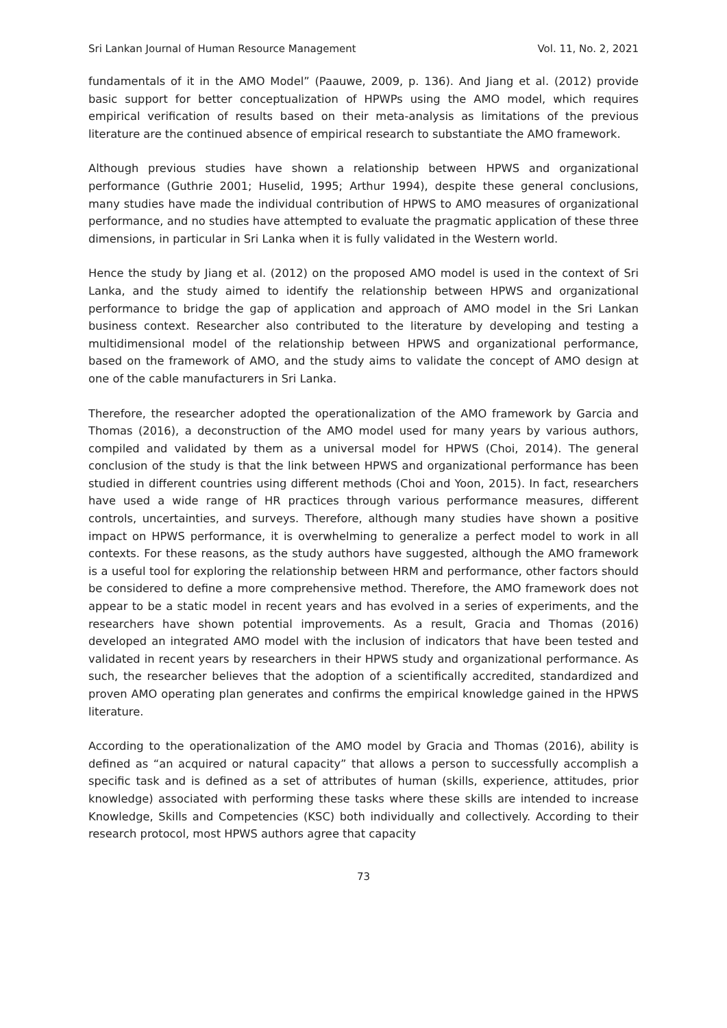Sri Lankan Journal of Human Resource Management Vol. 11, No. 2, 2021
fundamentals of it in the AMO Model” (Paauwe, 2009, p. 136). And Jiang et al. (2012) provide basic support for better conceptualization of HPWPs using the AMO model, which requires empirical verification of results based on their meta-analysis as limitations of the previous literature are the continued absence of empirical research to substantiate the AMO framework.
Although previous studies have shown a relationship between HPWS and organizational performance (Guthrie 2001; Huselid, 1995; Arthur 1994), despite these general conclusions, many studies have made the individual contribution of HPWS to AMO measures of organizational performance, and no studies have attempted to evaluate the pragmatic application of these three dimensions, in particular in Sri Lanka when it is fully validated in the Western world.
Hence the study by Jiang et al. (2012) on the proposed AMO model is used in the context of Sri Lanka, and the study aimed to identify the relationship between HPWS and organizational performance to bridge the gap of application and approach of AMO model in the Sri Lankan business context. Researcher also contributed to the literature by developing and testing a multidimensional model of the relationship between HPWS and organizational performance, based on the framework of AMO, and the study aims to validate the concept of AMO design at one of the cable manufacturers in Sri Lanka.
Therefore, the researcher adopted the operationalization of the AMO framework by Garcia and Thomas (2016), a deconstruction of the AMO model used for many years by various authors, compiled and validated by them as a universal model for HPWS (Choi, 2014). The general conclusion of the study is that the link between HPWS and organizational performance has been studied in different countries using different methods (Choi and Yoon, 2015). In fact, researchers have used a wide range of HR practices through various performance measures, different controls, uncertainties, and surveys. Therefore, although many studies have shown a positive impact on HPWS performance, it is overwhelming to generalize a perfect model to work in all contexts. For these reasons, as the study authors have suggested, although the AMO framework is a useful tool for exploring the relationship between HRM and performance, other factors should be considered to define a more comprehensive method. Therefore, the AMO framework does not appear to be a static model in recent years and has evolved in a series of experiments, and the researchers have shown potential improvements. As a result, Gracia and Thomas (2016) developed an integrated AMO model with the inclusion of indicators that have been tested and validated in recent years by researchers in their HPWS study and organizational performance. As such, the researcher believes that the adoption of a scientifically accredited, standardized and proven AMO operating plan generates and confirms the empirical knowledge gained in the HPWS literature.
According to the operationalization of the AMO model by Gracia and Thomas (2016), ability is defined as “an acquired or natural capacity” that allows a person to successfully accomplish a specific task and is defined as a set of attributes of human (skills, experience, attitudes, prior knowledge) associated with performing these tasks where these skills are intended to increase Knowledge, Skills and Competencies (KSC) both individually and collectively. According to their research protocol, most HPWS authors agree that capacity
73